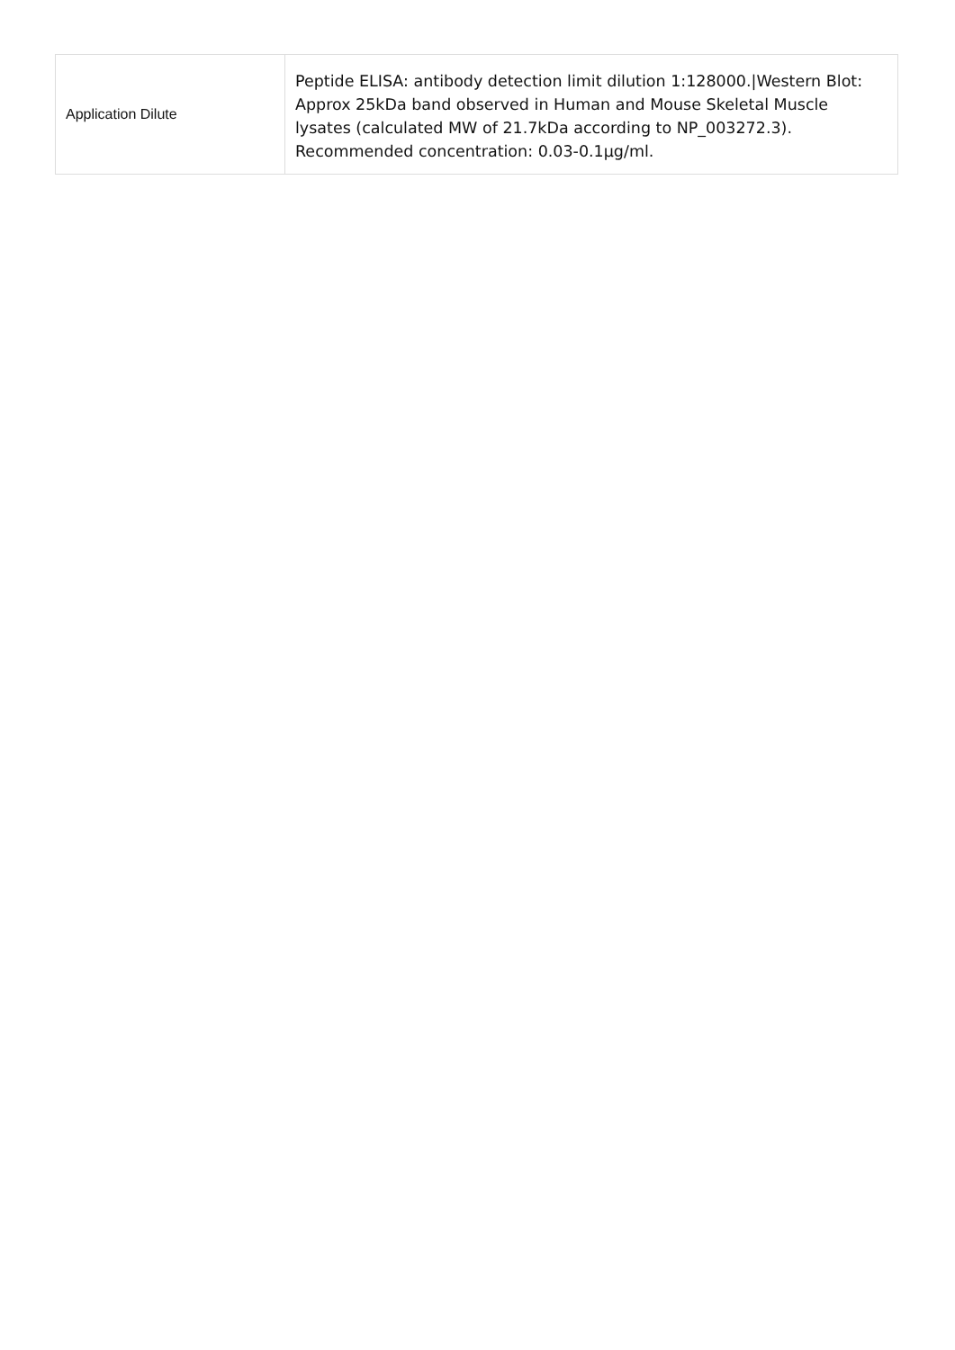| Application Dilute | Peptide ELISA: antibody detection limit dilution 1:128000./Western Blot: Approx 25kDa band observed in Human and Mouse Skeletal Muscle lysates (calculated MW of 21.7kDa according to NP_003272.3). Recommended concentration: 0.03-0.1µg/ml. |